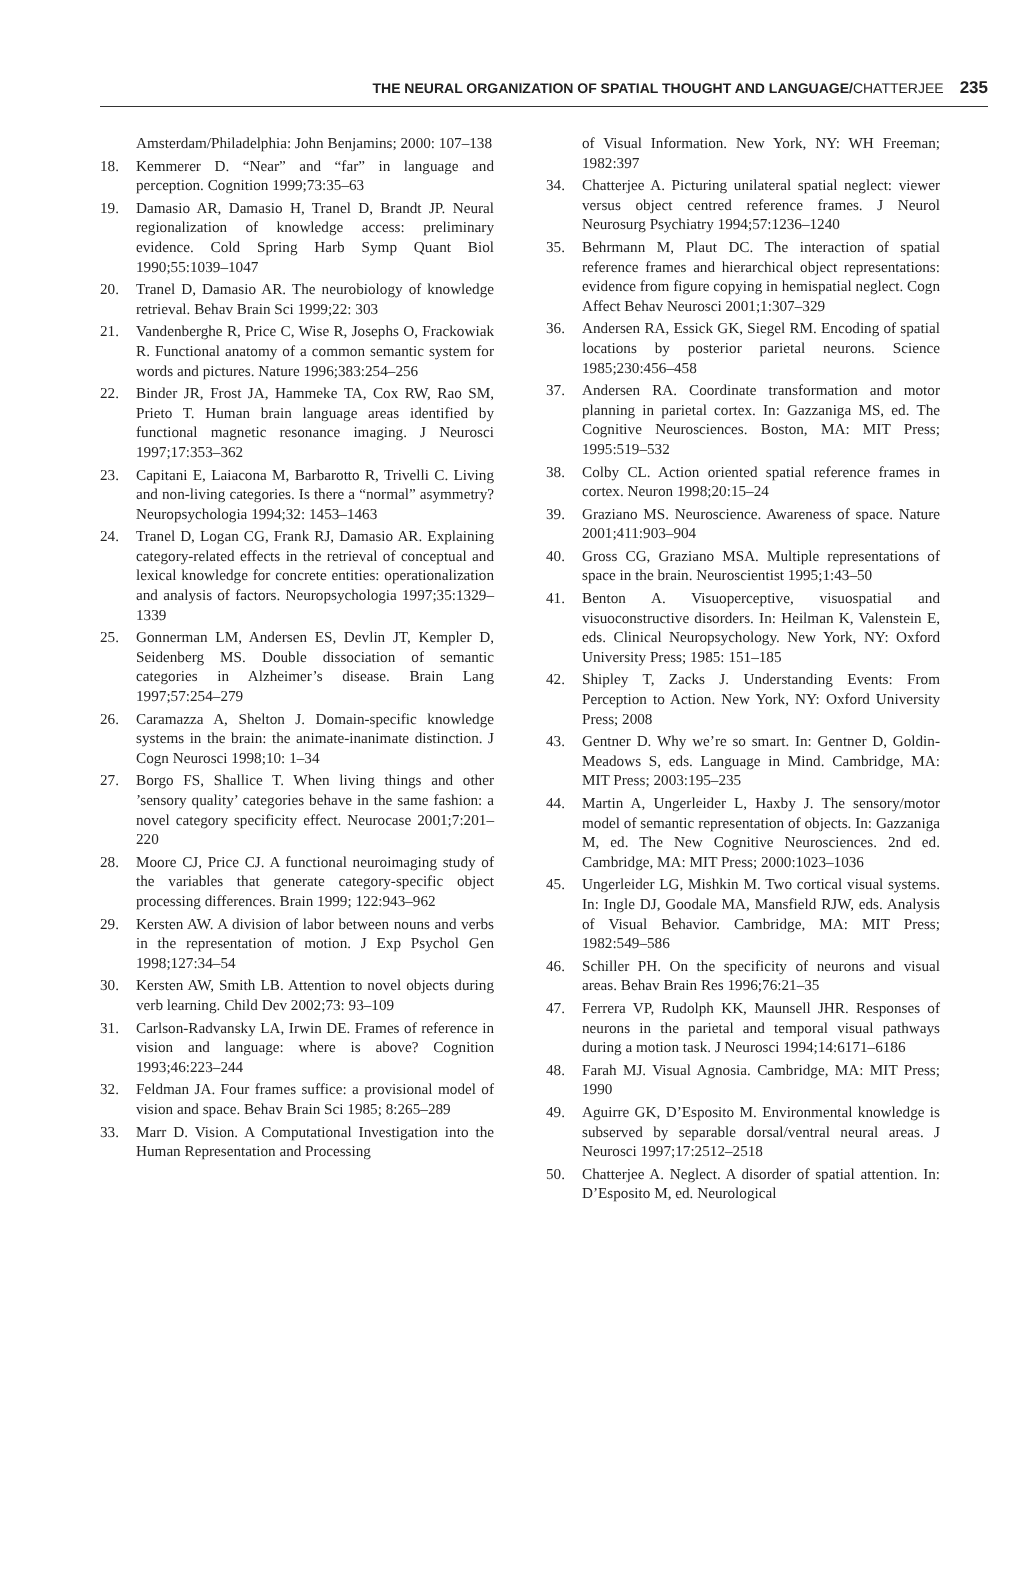THE NEURAL ORGANIZATION OF SPATIAL THOUGHT AND LANGUAGE/CHATTERJEE 235
Amsterdam/Philadelphia: John Benjamins; 2000: 107–138
18. Kemmerer D. “Near” and “far” in language and perception. Cognition 1999;73:35–63
19. Damasio AR, Damasio H, Tranel D, Brandt JP. Neural regionalization of knowledge access: preliminary evidence. Cold Spring Harb Symp Quant Biol 1990;55:1039–1047
20. Tranel D, Damasio AR. The neurobiology of knowledge retrieval. Behav Brain Sci 1999;22: 303
21. Vandenberghe R, Price C, Wise R, Josephs O, Frackowiak R. Functional anatomy of a common semantic system for words and pictures. Nature 1996;383:254–256
22. Binder JR, Frost JA, Hammeke TA, Cox RW, Rao SM, Prieto T. Human brain language areas identified by functional magnetic resonance imaging. J Neurosci 1997;17:353–362
23. Capitani E, Laiacona M, Barbarotto R, Trivelli C. Living and non-living categories. Is there a “normal” asymmetry? Neuropsychologia 1994;32: 1453–1463
24. Tranel D, Logan CG, Frank RJ, Damasio AR. Explaining category-related effects in the retrieval of conceptual and lexical knowledge for concrete entities: operationalization and analysis of factors. Neuropsychologia 1997;35:1329–1339
25. Gonnerman LM, Andersen ES, Devlin JT, Kempler D, Seidenberg MS. Double dissociation of semantic categories in Alzheimer’s disease. Brain Lang 1997;57:254–279
26. Caramazza A, Shelton J. Domain-specific knowledge systems in the brain: the animate-inanimate distinction. J Cogn Neurosci 1998;10: 1–34
27. Borgo FS, Shallice T. When living things and other ’sensory quality’ categories behave in the same fashion: a novel category specificity effect. Neurocase 2001;7:201–220
28. Moore CJ, Price CJ. A functional neuroimaging study of the variables that generate category-specific object processing differences. Brain 1999; 122:943–962
29. Kersten AW. A division of labor between nouns and verbs in the representation of motion. J Exp Psychol Gen 1998;127:34–54
30. Kersten AW, Smith LB. Attention to novel objects during verb learning. Child Dev 2002;73: 93–109
31. Carlson-Radvansky LA, Irwin DE. Frames of reference in vision and language: where is above? Cognition 1993;46:223–244
32. Feldman JA. Four frames suffice: a provisional model of vision and space. Behav Brain Sci 1985; 8:265–289
33. Marr D. Vision. A Computational Investigation into the Human Representation and Processing
of Visual Information. New York, NY: WH Freeman; 1982:397
34. Chatterjee A. Picturing unilateral spatial neglect: viewer versus object centred reference frames. J Neurol Neurosurg Psychiatry 1994;57:1236–1240
35. Behrmann M, Plaut DC. The interaction of spatial reference frames and hierarchical object representations: evidence from figure copying in hemispatial neglect. Cogn Affect Behav Neurosci 2001;1:307–329
36. Andersen RA, Essick GK, Siegel RM. Encoding of spatial locations by posterior parietal neurons. Science 1985;230:456–458
37. Andersen RA. Coordinate transformation and motor planning in parietal cortex. In: Gazzaniga MS, ed. The Cognitive Neurosciences. Boston, MA: MIT Press; 1995:519–532
38. Colby CL. Action oriented spatial reference frames in cortex. Neuron 1998;20:15–24
39. Graziano MS. Neuroscience. Awareness of space. Nature 2001;411:903–904
40. Gross CG, Graziano MSA. Multiple representations of space in the brain. Neuroscientist 1995;1:43–50
41. Benton A. Visuoperceptive, visuospatial and visuoconstructive disorders. In: Heilman K, Valenstein E, eds. Clinical Neuropsychology. New York, NY: Oxford University Press; 1985: 151–185
42. Shipley T, Zacks J. Understanding Events: From Perception to Action. New York, NY: Oxford University Press; 2008
43. Gentner D. Why we’re so smart. In: Gentner D, Goldin-Meadows S, eds. Language in Mind. Cambridge, MA: MIT Press; 2003:195–235
44. Martin A, Ungerleider L, Haxby J. The sensory/motor model of semantic representation of objects. In: Gazzaniga M, ed. The New Cognitive Neurosciences. 2nd ed. Cambridge, MA: MIT Press; 2000:1023–1036
45. Ungerleider LG, Mishkin M. Two cortical visual systems. In: Ingle DJ, Goodale MA, Mansfield RJW, eds. Analysis of Visual Behavior. Cambridge, MA: MIT Press; 1982:549–586
46. Schiller PH. On the specificity of neurons and visual areas. Behav Brain Res 1996;76:21–35
47. Ferrera VP, Rudolph KK, Maunsell JHR. Responses of neurons in the parietal and temporal visual pathways during a motion task. J Neurosci 1994;14:6171–6186
48. Farah MJ. Visual Agnosia. Cambridge, MA: MIT Press; 1990
49. Aguirre GK, D’Esposito M. Environmental knowledge is subserved by separable dorsal/ventral neural areas. J Neurosci 1997;17:2512–2518
50. Chatterjee A. Neglect. A disorder of spatial attention. In: D’Esposito M, ed. Neurological